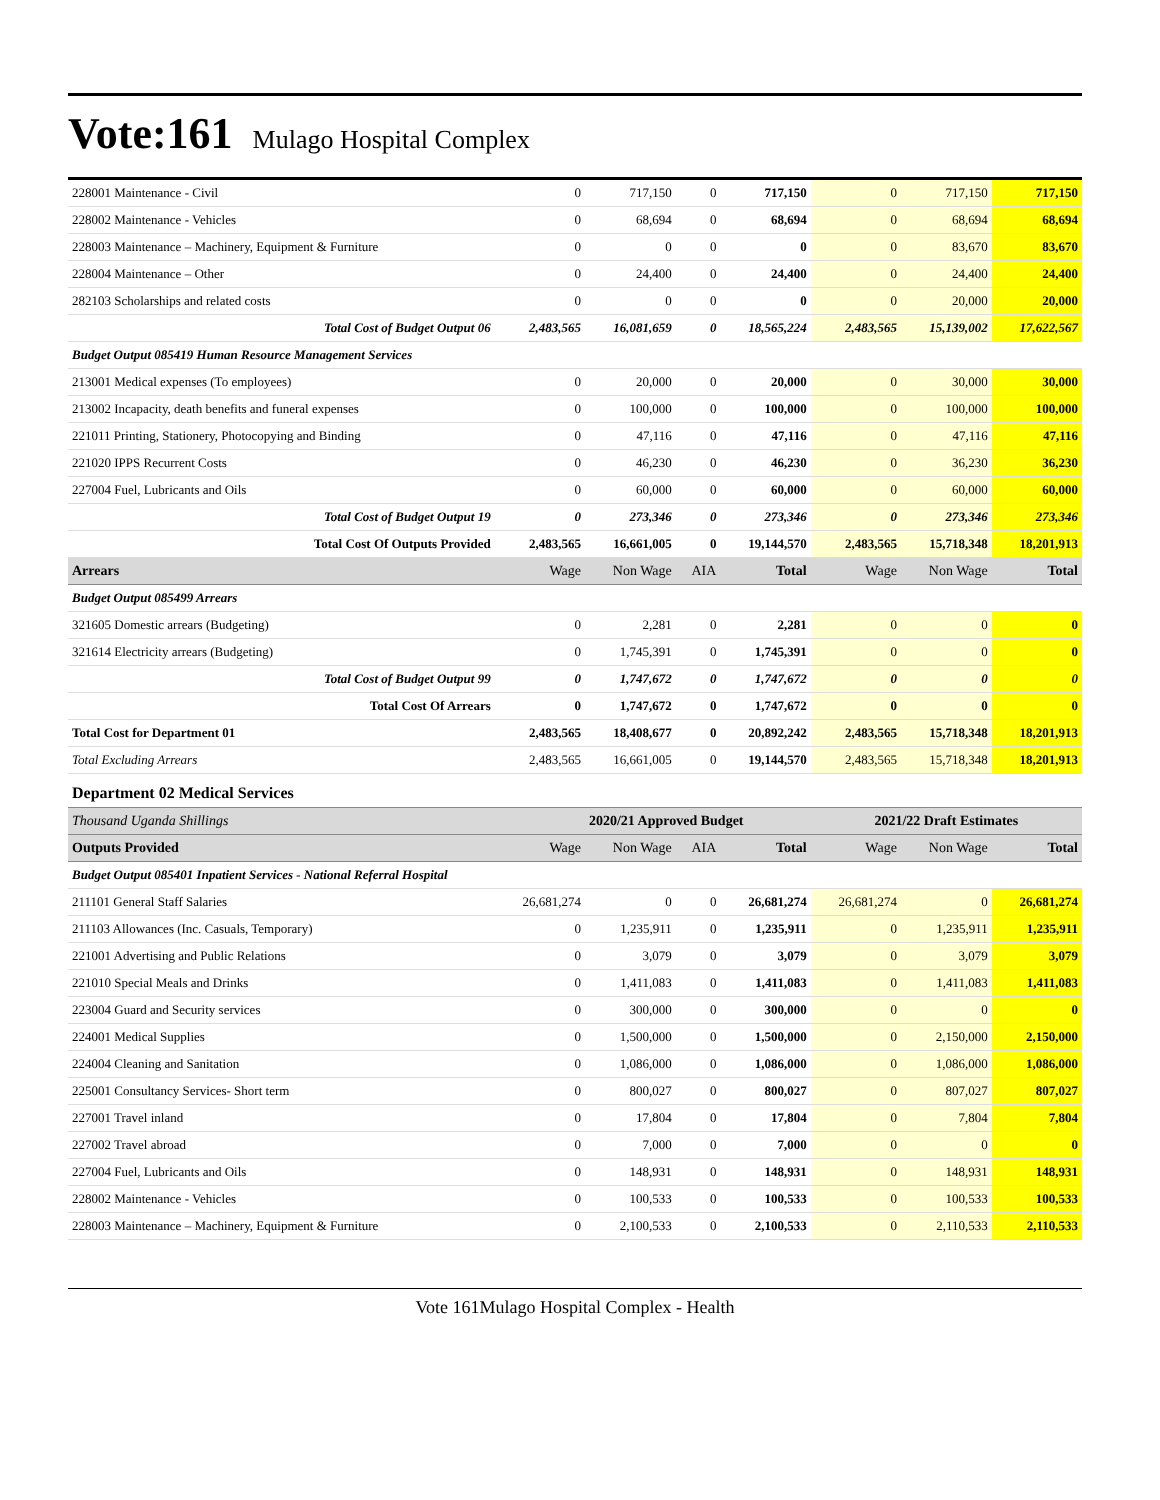Vote:161 Mulago Hospital Complex
| 228001 Maintenance - Civil | 0 | 717,150 | 0 | 717,150 | 0 | 717,150 | 717,150 |
| 228002 Maintenance - Vehicles | 0 | 68,694 | 0 | 68,694 | 0 | 68,694 | 68,694 |
| 228003 Maintenance – Machinery, Equipment & Furniture | 0 | 0 | 0 | 0 | 0 | 83,670 | 83,670 |
| 228004 Maintenance – Other | 0 | 24,400 | 0 | 24,400 | 0 | 24,400 | 24,400 |
| 282103 Scholarships and related costs | 0 | 0 | 0 | 0 | 0 | 20,000 | 20,000 |
| Total Cost of Budget Output 06 | 2,483,565 | 16,081,659 | 0 | 18,565,224 | 2,483,565 | 15,139,002 | 17,622,567 |
| Budget Output 085419 Human Resource Management Services | | | | | | | |
| 213001 Medical expenses (To employees) | 0 | 20,000 | 0 | 20,000 | 0 | 30,000 | 30,000 |
| 213002 Incapacity, death benefits and funeral expenses | 0 | 100,000 | 0 | 100,000 | 0 | 100,000 | 100,000 |
| 221011 Printing, Stationery, Photocopying and Binding | 0 | 47,116 | 0 | 47,116 | 0 | 47,116 | 47,116 |
| 221020 IPPS Recurrent Costs | 0 | 46,230 | 0 | 46,230 | 0 | 36,230 | 36,230 |
| 227004 Fuel, Lubricants and Oils | 0 | 60,000 | 0 | 60,000 | 0 | 60,000 | 60,000 |
| Total Cost of Budget Output 19 | 0 | 273,346 | 0 | 273,346 | 0 | 273,346 | 273,346 |
| Total Cost Of Outputs Provided | 2,483,565 | 16,661,005 | 0 | 19,144,570 | 2,483,565 | 15,718,348 | 18,201,913 |
| Arrears | Wage | Non Wage | AIA | Total | Wage | Non Wage | Total |
| Budget Output 085499 Arrears | | | | | | | |
| 321605 Domestic arrears (Budgeting) | 0 | 2,281 | 0 | 2,281 | 0 | 0 | 0 |
| 321614 Electricity arrears (Budgeting) | 0 | 1,745,391 | 0 | 1,745,391 | 0 | 0 | 0 |
| Total Cost of Budget Output 99 | 0 | 1,747,672 | 0 | 1,747,672 | 0 | 0 | 0 |
| Total Cost Of Arrears | 0 | 1,747,672 | 0 | 1,747,672 | 0 | 0 | 0 |
| Total Cost for Department 01 | 2,483,565 | 18,408,677 | 0 | 20,892,242 | 2,483,565 | 15,718,348 | 18,201,913 |
| Total Excluding Arrears | 2,483,565 | 16,661,005 | 0 | 19,144,570 | 2,483,565 | 15,718,348 | 18,201,913 |
| Department 02 Medical Services | | | | | | | |
| Thousand Uganda Shillings | | 2020/21 Approved Budget | | | 2021/22 Draft Estimates | | |
| Outputs Provided | Wage | Non Wage | AIA | Total | Wage | Non Wage | Total |
| Budget Output 085401 Inpatient Services - National Referral Hospital | | | | | | | |
| 211101 General Staff Salaries | 26,681,274 | 0 | 0 | 26,681,274 | 26,681,274 | 0 | 26,681,274 |
| 211103 Allowances (Inc. Casuals, Temporary) | 0 | 1,235,911 | 0 | 1,235,911 | 0 | 1,235,911 | 1,235,911 |
| 221001 Advertising and Public Relations | 0 | 3,079 | 0 | 3,079 | 0 | 3,079 | 3,079 |
| 221010 Special Meals and Drinks | 0 | 1,411,083 | 0 | 1,411,083 | 0 | 1,411,083 | 1,411,083 |
| 223004 Guard and Security services | 0 | 300,000 | 0 | 300,000 | 0 | 0 | 0 |
| 224001 Medical Supplies | 0 | 1,500,000 | 0 | 1,500,000 | 0 | 2,150,000 | 2,150,000 |
| 224004 Cleaning and Sanitation | 0 | 1,086,000 | 0 | 1,086,000 | 0 | 1,086,000 | 1,086,000 |
| 225001 Consultancy Services- Short term | 0 | 800,027 | 0 | 800,027 | 0 | 807,027 | 807,027 |
| 227001 Travel inland | 0 | 17,804 | 0 | 17,804 | 0 | 7,804 | 7,804 |
| 227002 Travel abroad | 0 | 7,000 | 0 | 7,000 | 0 | 0 | 0 |
| 227004 Fuel, Lubricants and Oils | 0 | 148,931 | 0 | 148,931 | 0 | 148,931 | 148,931 |
| 228002 Maintenance - Vehicles | 0 | 100,533 | 0 | 100,533 | 0 | 100,533 | 100,533 |
| 228003 Maintenance – Machinery, Equipment & Furniture | 0 | 2,100,533 | 0 | 2,100,533 | 0 | 2,110,533 | 2,110,533 |
Vote 161Mulago Hospital Complex - Health